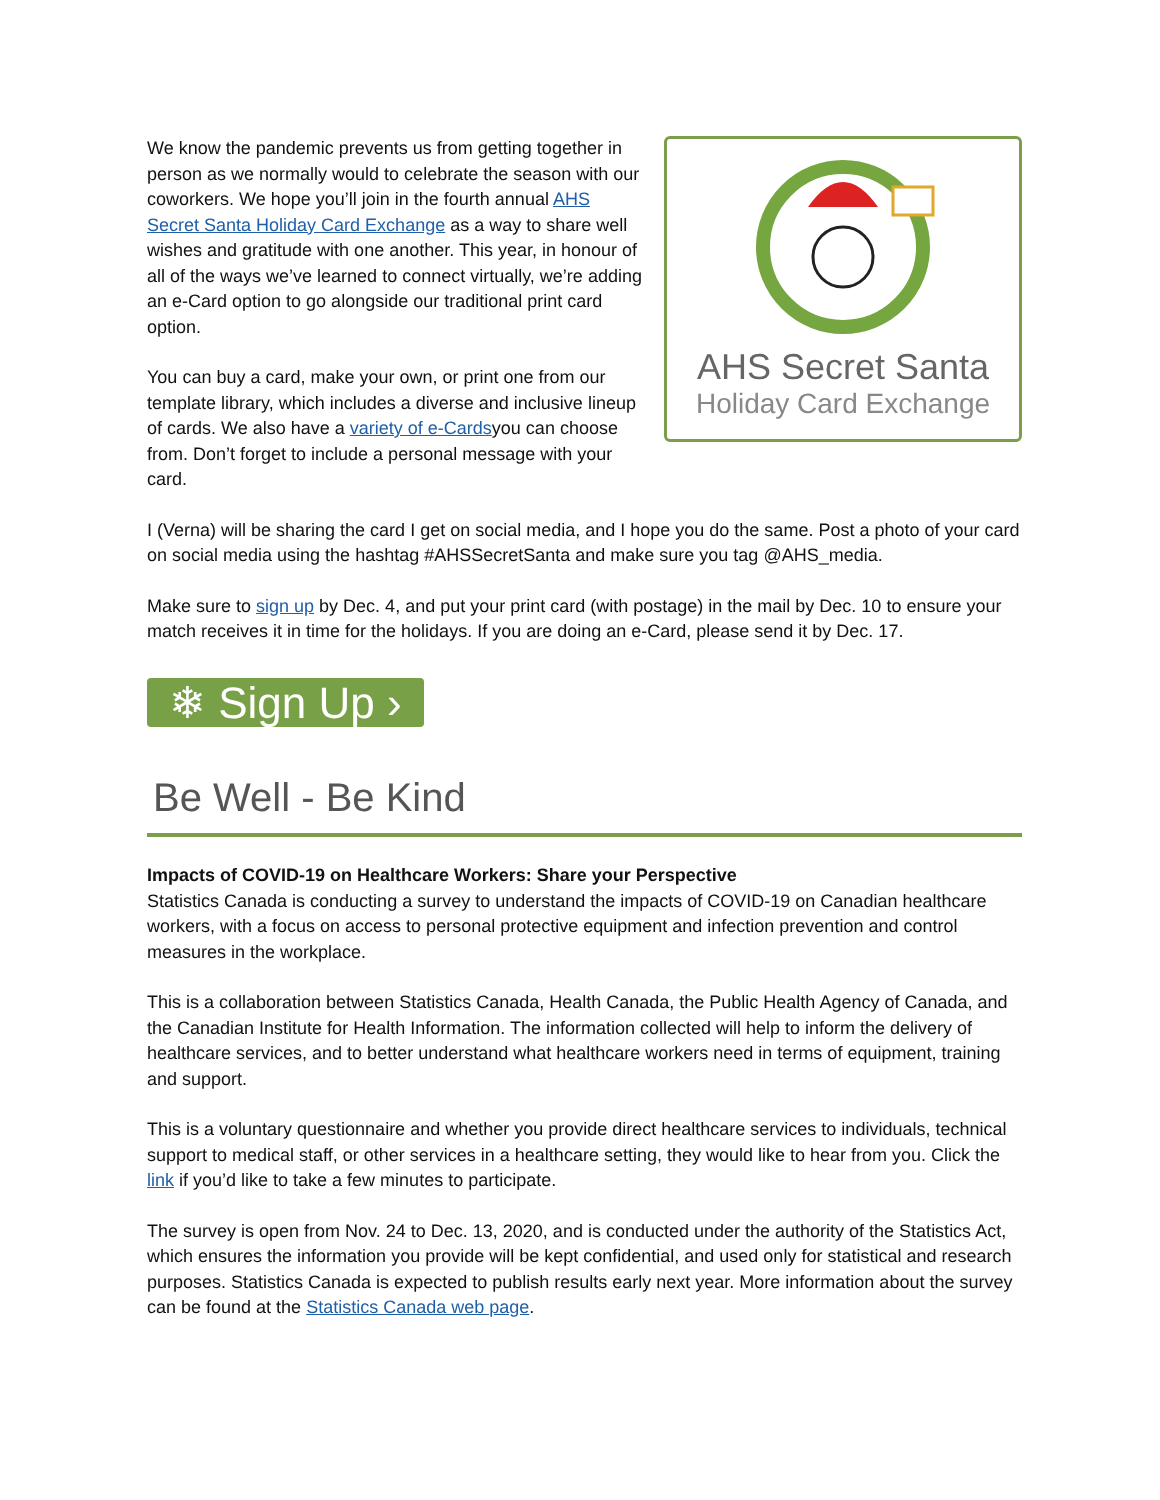AHS Secret Santa
Holiday Card Exchange
We know the pandemic prevents us from getting together in person as we normally would to celebrate the season with our coworkers. We hope you’ll join in the fourth annual AHS Secret Santa Holiday Card Exchange as a way to share well wishes and gratitude with one another. This year, in honour of all of the ways we’ve learned to connect virtually, we’re adding an e-Card option to go alongside our traditional print card option.
You can buy a card, make your own, or print one from our template library, which includes a diverse and inclusive lineup of cards. We also have a variety of e-Cardsyou can choose from. Don’t forget to include a personal message with your card.
I (Verna) will be sharing the card I get on social media, and I hope you do the same. Post a photo of your card on social media using the hashtag #AHSSecretSanta and make sure you tag @AHS_media.
Make sure to sign up by Dec. 4, and put your print card (with postage) in the mail by Dec. 10 to ensure your match receives it in time for the holidays. If you are doing an e-Card, please send it by Dec. 17.
❄ Sign Up ›
Be Well - Be Kind
Impacts of COVID-19 on Healthcare Workers: Share your Perspective
Statistics Canada is conducting a survey to understand the impacts of COVID-19 on Canadian healthcare workers, with a focus on access to personal protective equipment and infection prevention and control measures in the workplace.
This is a collaboration between Statistics Canada, Health Canada, the Public Health Agency of Canada, and the Canadian Institute for Health Information. The information collected will help to inform the delivery of healthcare services, and to better understand what healthcare workers need in terms of equipment, training and support.
This is a voluntary questionnaire and whether you provide direct healthcare services to individuals, technical support to medical staff, or other services in a healthcare setting, they would like to hear from you. Click the link if you’d like to take a few minutes to participate.
The survey is open from Nov. 24 to Dec. 13, 2020, and is conducted under the authority of the Statistics Act, which ensures the information you provide will be kept confidential, and used only for statistical and research purposes. Statistics Canada is expected to publish results early next year. More information about the survey can be found at the Statistics Canada web page.